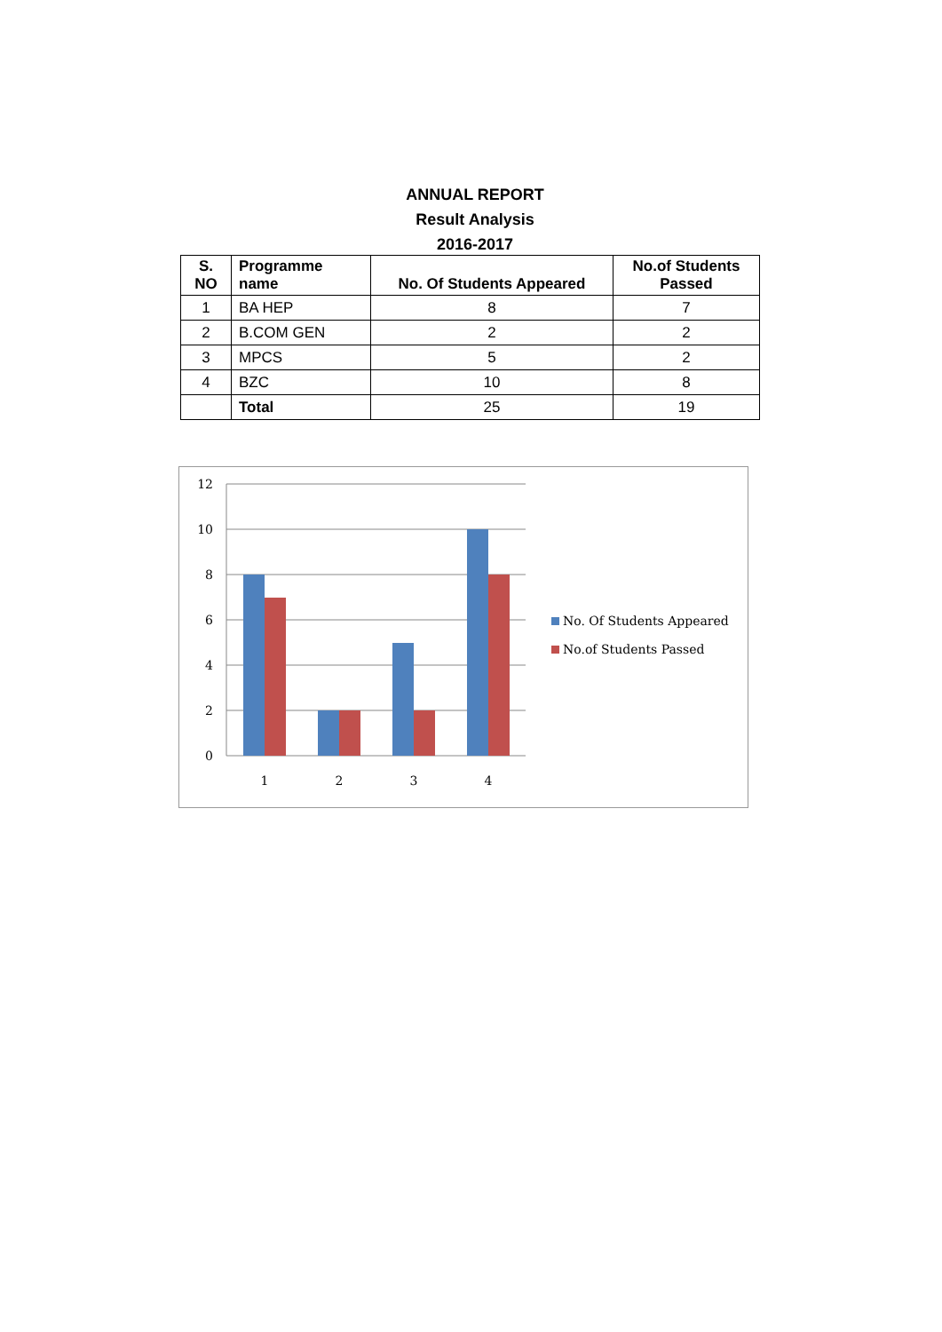ANNUAL REPORT
Result Analysis
2016-2017
| S. NO | Programme name | No. Of Students Appeared | No.of Students Passed |
| --- | --- | --- | --- |
| 1 | BA HEP | 8 | 7 |
| 2 | B.COM GEN | 2 | 2 |
| 3 | MPCS | 5 | 2 |
| 4 | BZC | 10 | 8 |
| | Total | 25 | 19 |
12
10
8
6
4
2
0
1
2
3
4
No. Of Students Appeared
No.of Students Passed